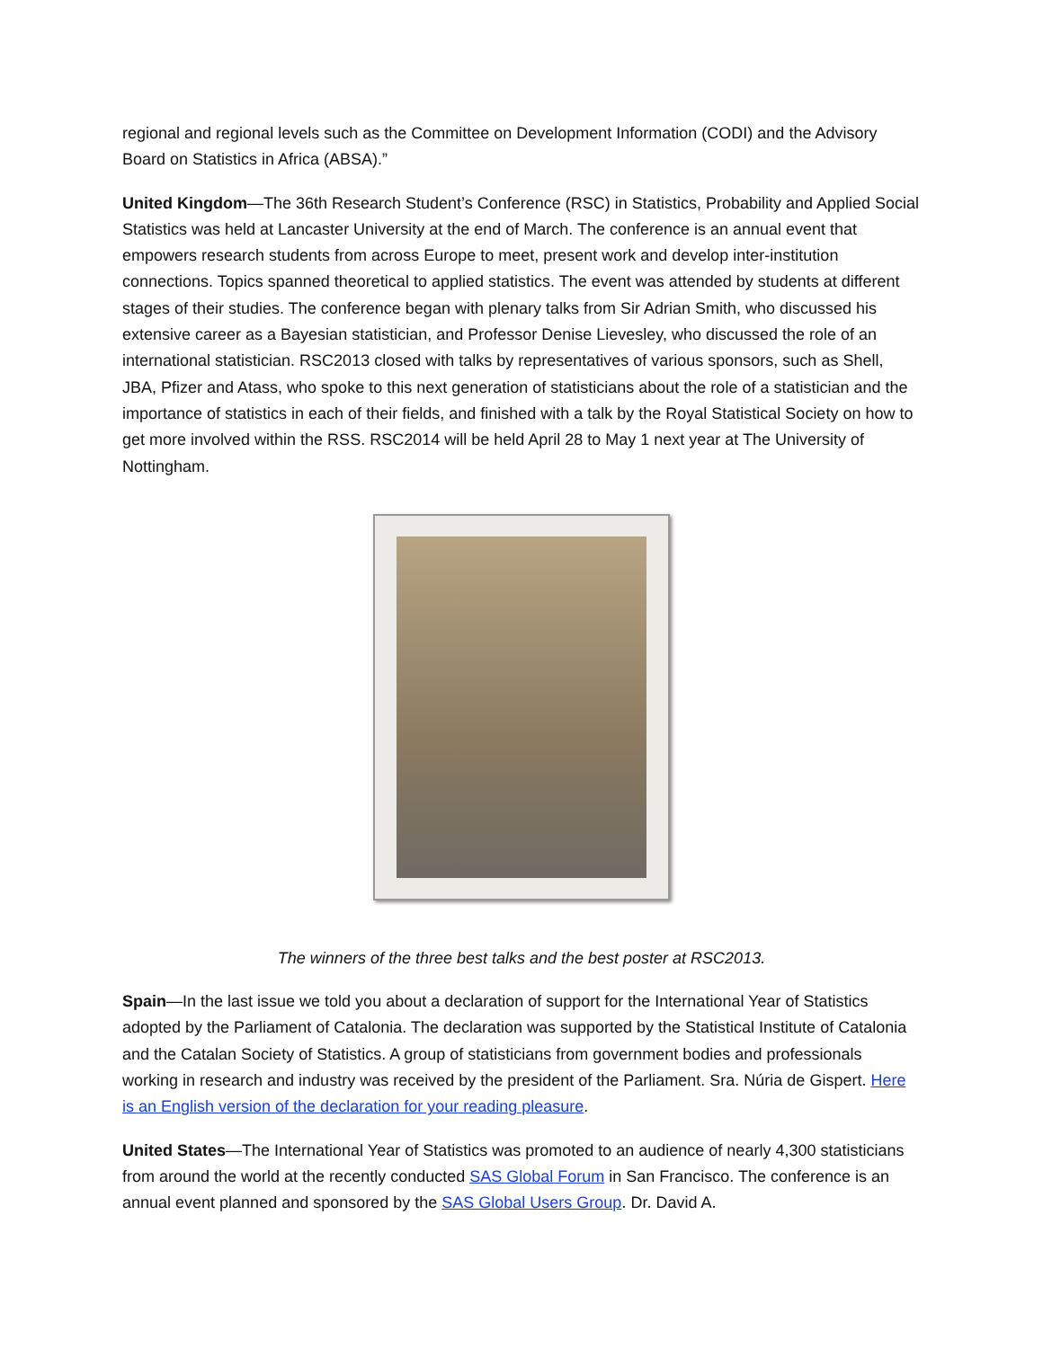regional and regional levels such as the Committee on Development Information (CODI) and the Advisory Board on Statistics in Africa (ABSA).”
United Kingdom—The 36th Research Student’s Conference (RSC) in Statistics, Probability and Applied Social Statistics was held at Lancaster University at the end of March. The conference is an annual event that empowers research students from across Europe to meet, present work and develop inter-institution connections. Topics spanned theoretical to applied statistics. The event was attended by students at different stages of their studies. The conference began with plenary talks from Sir Adrian Smith, who discussed his extensive career as a Bayesian statistician, and Professor Denise Lievesley, who discussed the role of an international statistician. RSC2013 closed with talks by representatives of various sponsors, such as Shell, JBA, Pfizer and Atass, who spoke to this next generation of statisticians about the role of a statistician and the importance of statistics in each of their fields, and finished with a talk by the Royal Statistical Society on how to get more involved within the RSS. RSC2014 will be held April 28 to May 1 next year at The University of Nottingham.
The winners of the three best talks and the best poster at RSC2013.
Spain—In the last issue we told you about a declaration of support for the International Year of Statistics adopted by the Parliament of Catalonia. The declaration was supported by the Statistical Institute of Catalonia and the Catalan Society of Statistics. A group of statisticians from government bodies and professionals working in research and industry was received by the president of the Parliament. Sra. Núria de Gispert. Here is an English version of the declaration for your reading pleasure.
United States—The International Year of Statistics was promoted to an audience of nearly 4,300 statisticians from around the world at the recently conducted SAS Global Forum in San Francisco. The conference is an annual event planned and sponsored by the SAS Global Users Group. Dr. David A.